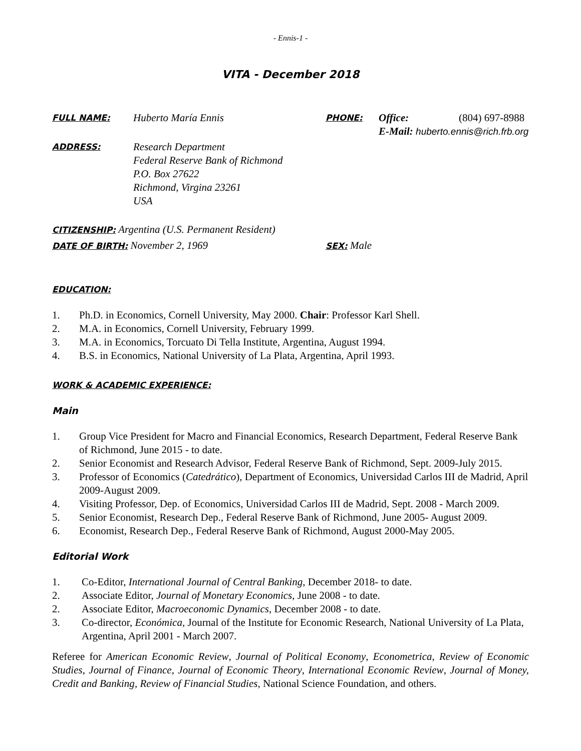- Ennis-1 -
VITA - December 2018
FULL NAME: Huberto María Ennis PHONE:
Office: (804) 697-8988
E-Mail: huberto.ennis@rich.frb.org
ADDRESS:
Research Department
Federal Reserve Bank of Richmond
P.O. Box 27622
Richmond, Virgina 23261
USA
CITIZENSHIP: Argentina (U.S. Permanent Resident)
DATE OF BIRTH: November 2, 1969 SEX: Male
EDUCATION:
1. Ph.D. in Economics, Cornell University, May 2000. Chair: Professor Karl Shell.
2. M.A. in Economics, Cornell University, February 1999.
3. M.A. in Economics, Torcuato Di Tella Institute, Argentina, August 1994.
4. B.S. in Economics, National University of La Plata, Argentina, April 1993.
WORK & ACADEMIC EXPERIENCE:
Main
1. Group Vice President for Macro and Financial Economics, Research Department, Federal Reserve Bank of Richmond, June 2015 - to date.
2. Senior Economist and Research Advisor, Federal Reserve Bank of Richmond, Sept. 2009-July 2015.
3. Professor of Economics (Catedrático), Department of Economics, Universidad Carlos III de Madrid, April 2009-August 2009.
4. Visiting Professor, Dep. of Economics, Universidad Carlos III de Madrid, Sept. 2008 - March 2009.
5. Senior Economist, Research Dep., Federal Reserve Bank of Richmond, June 2005- August 2009.
6. Economist, Research Dep., Federal Reserve Bank of Richmond, August 2000-May 2005.
Editorial Work
1. Co-Editor, International Journal of Central Banking, December 2018- to date.
2. Associate Editor, Journal of Monetary Economics, June 2008 - to date.
2. Associate Editor, Macroeconomic Dynamics, December 2008 - to date.
3. Co-director, Económica, Journal of the Institute for Economic Research, National University of La Plata, Argentina, April 2001 - March 2007.
Referee for American Economic Review, Journal of Political Economy, Econometrica, Review of Economic Studies, Journal of Finance, Journal of Economic Theory, International Economic Review, Journal of Money, Credit and Banking, Review of Financial Studies, National Science Foundation, and others.